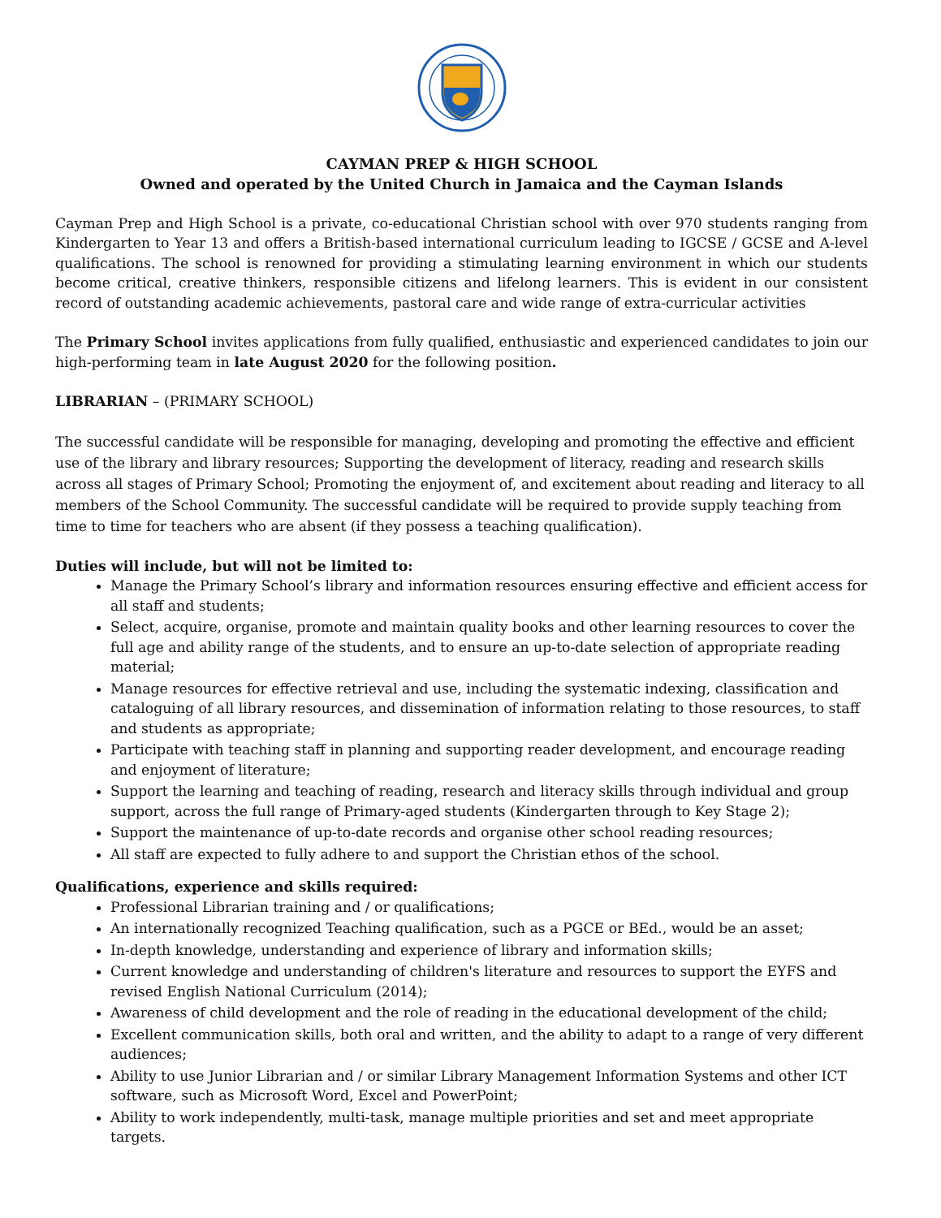CAYMAN PREP & HIGH SCHOOL
Owned and operated by the United Church in Jamaica and the Cayman Islands
Cayman Prep and High School is a private, co-educational Christian school with over 970 students ranging from Kindergarten to Year 13 and offers a British-based international curriculum leading to IGCSE / GCSE and A-level qualifications. The school is renowned for providing a stimulating learning environment in which our students become critical, creative thinkers, responsible citizens and lifelong learners. This is evident in our consistent record of outstanding academic achievements, pastoral care and wide range of extra-curricular activities
The Primary School invites applications from fully qualified, enthusiastic and experienced candidates to join our high-performing team in late August 2020 for the following position.
LIBRARIAN – (PRIMARY SCHOOL)
The successful candidate will be responsible for managing, developing and promoting the effective and efficient use of the library and library resources; Supporting the development of literacy, reading and research skills across all stages of Primary School; Promoting the enjoyment of, and excitement about reading and literacy to all members of the School Community. The successful candidate will be required to provide supply teaching from time to time for teachers who are absent (if they possess a teaching qualification).
Duties will include, but will not be limited to:
Manage the Primary School’s library and information resources ensuring effective and efficient access for all staff and students;
Select, acquire, organise, promote and maintain quality books and other learning resources to cover the full age and ability range of the students, and to ensure an up-to-date selection of appropriate reading material;
Manage resources for effective retrieval and use, including the systematic indexing, classification and cataloguing of all library resources, and dissemination of information relating to those resources, to staff and students as appropriate;
Participate with teaching staff in planning and supporting reader development, and encourage reading and enjoyment of literature;
Support the learning and teaching of reading, research and literacy skills through individual and group support, across the full range of Primary-aged students (Kindergarten through to Key Stage 2);
Support the maintenance of up-to-date records and organise other school reading resources;
All staff are expected to fully adhere to and support the Christian ethos of the school.
Qualifications, experience and skills required:
Professional Librarian training and / or qualifications;
An internationally recognized Teaching qualification, such as a PGCE or BEd., would be an asset;
In-depth knowledge, understanding and experience of library and information skills;
Current knowledge and understanding of children's literature and resources to support the EYFS and revised English National Curriculum (2014);
Awareness of child development and the role of reading in the educational development of the child;
Excellent communication skills, both oral and written, and the ability to adapt to a range of very different audiences;
Ability to use Junior Librarian and / or similar Library Management Information Systems and other ICT software, such as Microsoft Word, Excel and PowerPoint;
Ability to work independently, multi-task, manage multiple priorities and set and meet appropriate targets.